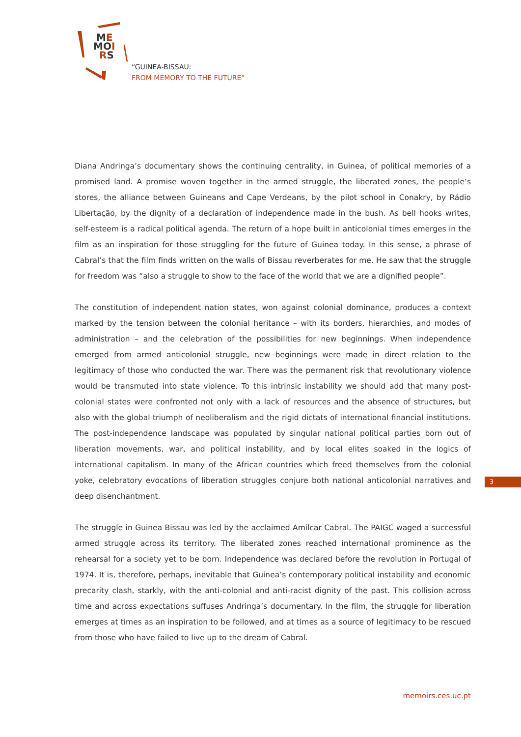ME
MOI
RS
“GUINEA-BISSAU:
FROM MEMORY TO THE FUTURE”
Diana Andringa’s documentary shows the continuing centrality, in Guinea, of political memories of a promised land. A promise woven together in the armed struggle, the liberated zones, the people’s stores, the alliance between Guineans and Cape Verdeans, by the pilot school in Conakry, by Rádio Libertação, by the dignity of a declaration of independence made in the bush. As bell hooks writes, self-esteem is a radical political agenda. The return of a hope built in anticolonial times emerges in the film as an inspiration for those struggling for the future of Guinea today. In this sense, a phrase of Cabral’s that the film finds written on the walls of Bissau reverberates for me. He saw that the struggle for freedom was “also a struggle to show to the face of the world that we are a dignified people”.
The constitution of independent nation states, won against colonial dominance, produces a context marked by the tension between the colonial heritance – with its borders, hierarchies, and modes of administration – and the celebration of the possibilities for new beginnings. When independence emerged from armed anticolonial struggle, new beginnings were made in direct relation to the legitimacy of those who conducted the war. There was the permanent risk that revolutionary violence would be transmuted into state violence. To this intrinsic instability we should add that many post-colonial states were confronted not only with a lack of resources and the absence of structures, but also with the global triumph of neoliberalism and the rigid dictats of international financial institutions. The post-independence landscape was populated by singular national political parties born out of liberation movements, war, and political instability, and by local elites soaked in the logics of international capitalism. In many of the African countries which freed themselves from the colonial yoke, celebratory evocations of liberation struggles conjure both national anticolonial narratives and deep disenchantment.
The struggle in Guinea Bissau was led by the acclaimed Amílcar Cabral. The PAIGC waged a successful armed struggle across its territory. The liberated zones reached international prominence as the rehearsal for a society yet to be born. Independence was declared before the revolution in Portugal of 1974. It is, therefore, perhaps, inevitable that Guinea’s contemporary political instability and economic precarity clash, starkly, with the anti-colonial and anti-racist dignity of the past. This collision across time and across expectations suffuses Andringa’s documentary. In the film, the struggle for liberation emerges at times as an inspiration to be followed, and at times as a source of legitimacy to be rescued from those who have failed to live up to the dream of Cabral.
3
memoirs.ces.uc.pt